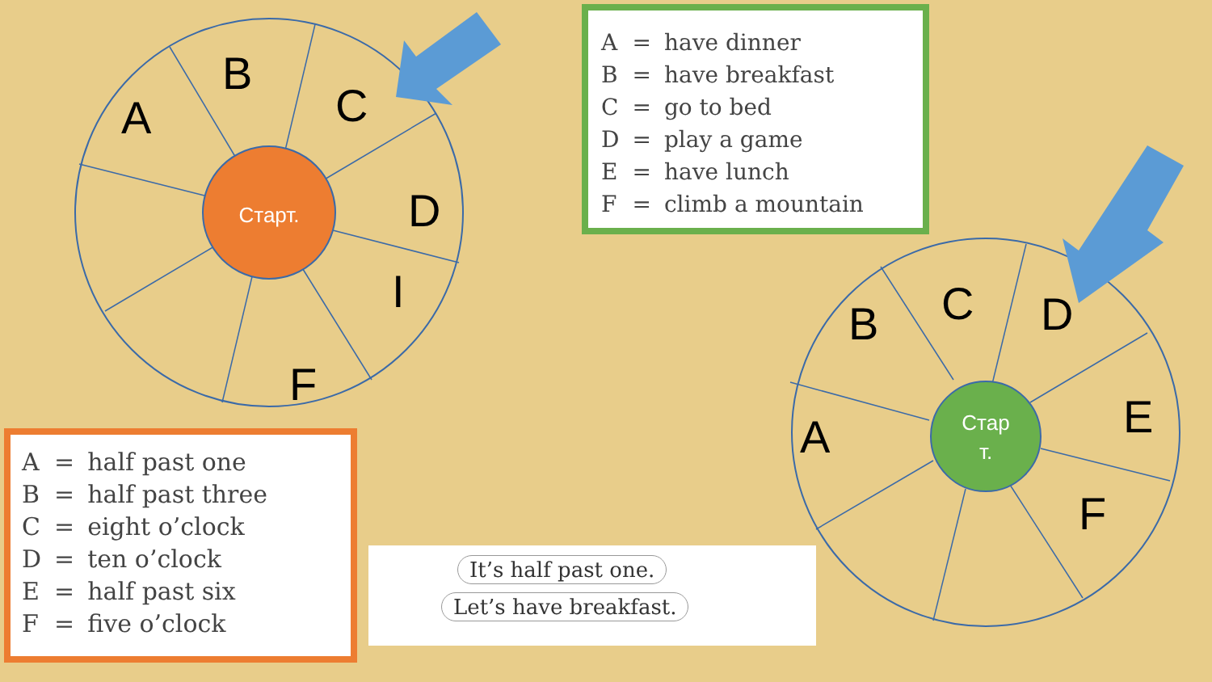Старт.
A
B
C
D
I
F
| A | = | have dinner |
| B | = | have breakfast |
| C | = | go to bed |
| D | = | play a game |
| E | = | have lunch |
| F | = | climb a mountain |
Стар
т.
A
B
C
D
E
F
| A | = | half past one |
| B | = | half past three |
| C | = | eight o’clock |
| D | = | ten o’clock |
| E | = | half past six |
| F | = | five o’clock |
It’s half past one.
Let’s have breakfast.